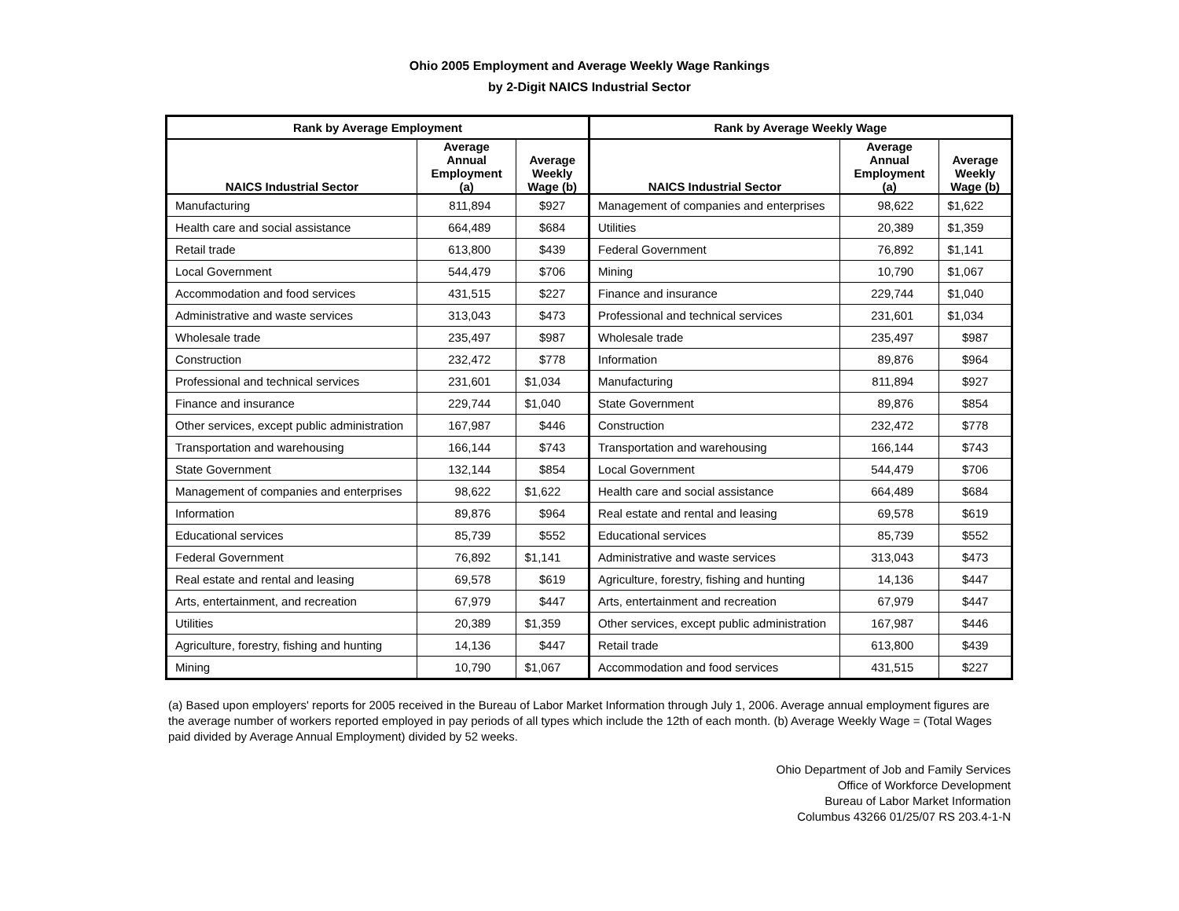Ohio 2005 Employment and Average Weekly Wage Rankings
by 2-Digit NAICS Industrial Sector
| Rank by Average Employment | | | Rank by Average Weekly Wage | | |
| --- | --- | --- | --- | --- | --- |
| NAICS Industrial Sector | Average Annual Employment (a) | Average Weekly Wage (b) | NAICS Industrial Sector | Average Annual Employment (a) | Average Weekly Wage (b) |
| Manufacturing | 811,894 | $927 | Management of companies and enterprises | 98,622 | $1,622 |
| Health care and social assistance | 664,489 | $684 | Utilities | 20,389 | $1,359 |
| Retail trade | 613,800 | $439 | Federal Government | 76,892 | $1,141 |
| Local Government | 544,479 | $706 | Mining | 10,790 | $1,067 |
| Accommodation and food services | 431,515 | $227 | Finance and insurance | 229,744 | $1,040 |
| Administrative and waste services | 313,043 | $473 | Professional and technical services | 231,601 | $1,034 |
| Wholesale trade | 235,497 | $987 | Wholesale trade | 235,497 | $987 |
| Construction | 232,472 | $778 | Information | 89,876 | $964 |
| Professional and technical services | 231,601 | $1,034 | Manufacturing | 811,894 | $927 |
| Finance and insurance | 229,744 | $1,040 | State Government | 89,876 | $854 |
| Other services, except public administration | 167,987 | $446 | Construction | 232,472 | $778 |
| Transportation and warehousing | 166,144 | $743 | Transportation and warehousing | 166,144 | $743 |
| State Government | 132,144 | $854 | Local Government | 544,479 | $706 |
| Management of companies and enterprises | 98,622 | $1,622 | Health care and social assistance | 664,489 | $684 |
| Information | 89,876 | $964 | Real estate and rental and leasing | 69,578 | $619 |
| Educational services | 85,739 | $552 | Educational services | 85,739 | $552 |
| Federal Government | 76,892 | $1,141 | Administrative and waste services | 313,043 | $473 |
| Real estate and rental and leasing | 69,578 | $619 | Agriculture, forestry, fishing and hunting | 14,136 | $447 |
| Arts, entertainment, and recreation | 67,979 | $447 | Arts, entertainment and recreation | 67,979 | $447 |
| Utilities | 20,389 | $1,359 | Other services, except public administration | 167,987 | $446 |
| Agriculture, forestry, fishing and hunting | 14,136 | $447 | Retail trade | 613,800 | $439 |
| Mining | 10,790 | $1,067 | Accommodation and food services | 431,515 | $227 |
(a) Based upon employers' reports for 2005 received in the Bureau of Labor Market Information through July 1, 2006. Average annual employment figures are the average number of workers reported employed in pay periods of all types which include the 12th of each month. (b) Average Weekly Wage = (Total Wages paid divided by Average Annual Employment) divided by 52 weeks.
Ohio Department of Job and Family Services
Office of Workforce Development
Bureau of Labor Market Information
Columbus 43266 01/25/07 RS 203.4-1-N